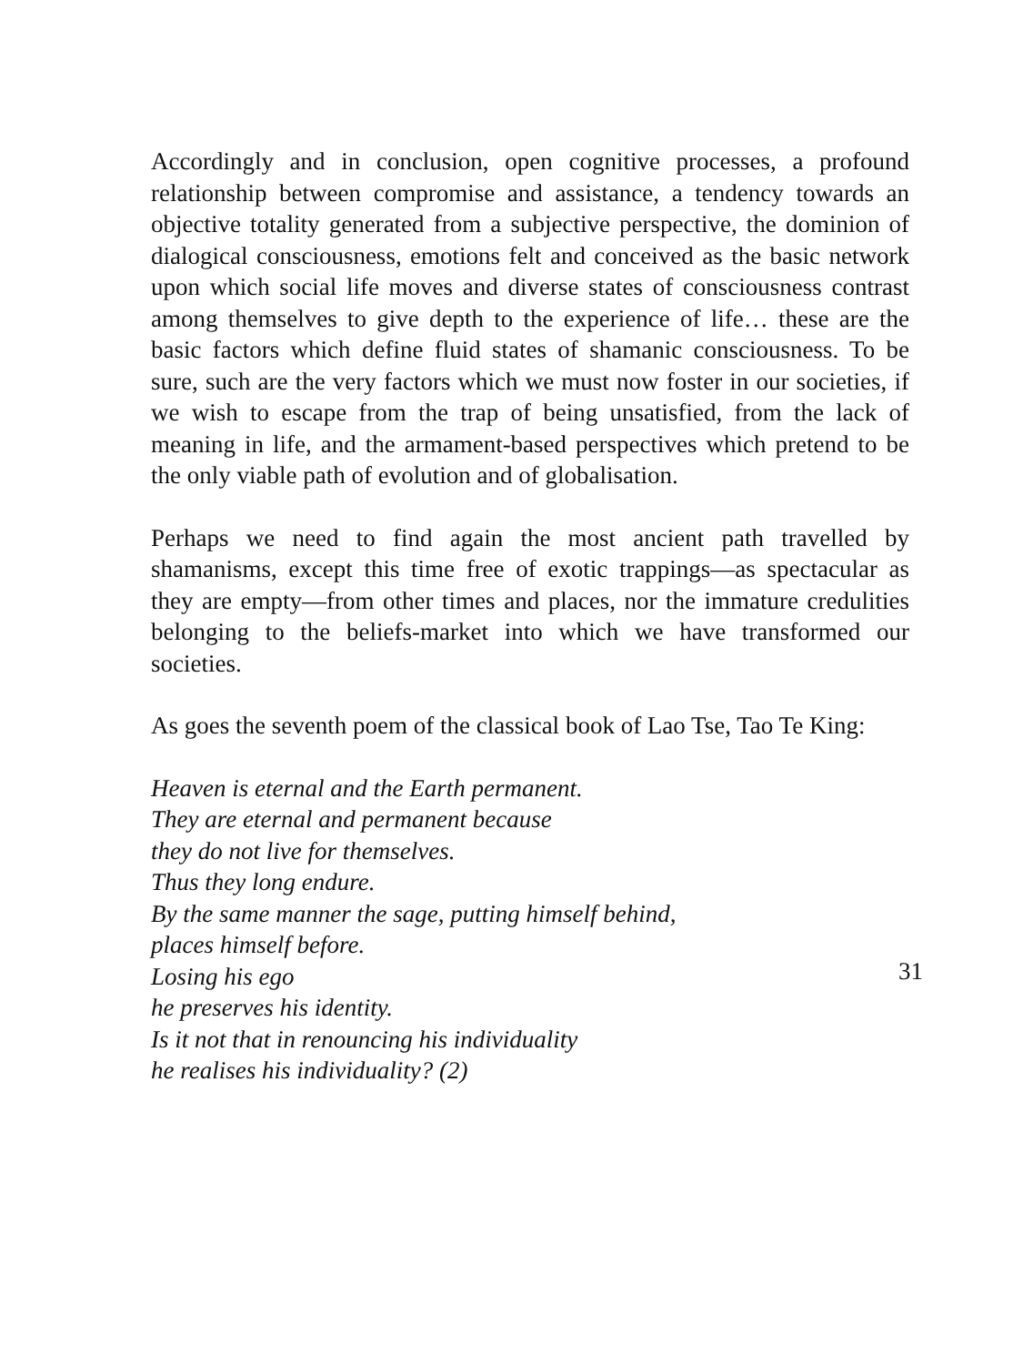Accordingly and in conclusion, open cognitive processes, a profound relationship between compromise and assistance, a tendency towards an objective totality generated from a subjective perspective, the dominion of dialogical consciousness, emotions felt and conceived as the basic network upon which social life moves and diverse states of consciousness contrast among themselves to give depth to the experience of life… these are the basic factors which define fluid states of shamanic consciousness. To be sure, such are the very factors which we must now foster in our societies, if we wish to escape from the trap of being unsatisfied, from the lack of meaning in life, and the armament-based perspectives which pretend to be the only viable path of evolution and of globalisation.
Perhaps we need to find again the most ancient path travelled by shamanisms, except this time free of exotic trappings—as spectacular as they are empty—from other times and places, nor the immature credulities belonging to the beliefs-market into which we have transformed our societies.
As goes the seventh poem of the classical book of Lao Tse, Tao Te King:
Heaven is eternal and the Earth permanent.
They are eternal and permanent because
they do not live for themselves.
Thus they long endure.
By the same manner the sage, putting himself behind,
places himself before.
Losing his ego
he preserves his identity.
Is it not that in renouncing his individuality
he realises his individuality? (2)
31